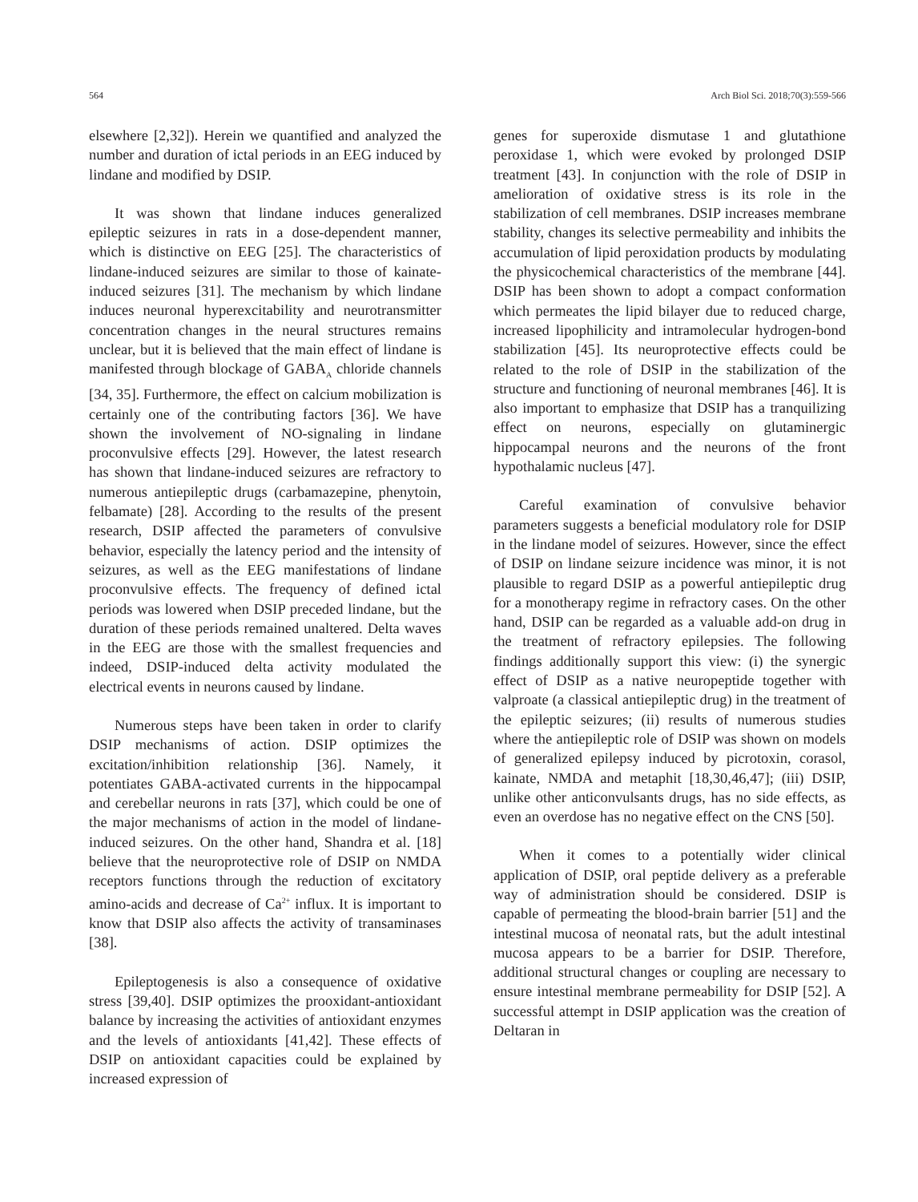564 Arch Biol Sci. 2018;70(3):559-566
elsewhere [2,32]). Herein we quantified and analyzed the number and duration of ictal periods in an EEG induced by lindane and modified by DSIP.
It was shown that lindane induces generalized epileptic seizures in rats in a dose-dependent manner, which is distinctive on EEG [25]. The characteristics of lindane-induced seizures are similar to those of kainate-induced seizures [31]. The mechanism by which lindane induces neuronal hyperexcitability and neurotransmitter concentration changes in the neural structures remains unclear, but it is believed that the main effect of lindane is manifested through blockage of GABA<sub>A</sub> chloride channels [34, 35]. Furthermore, the effect on calcium mobilization is certainly one of the contributing factors [36]. We have shown the involvement of NO-signaling in lindane proconvulsive effects [29]. However, the latest research has shown that lindane-induced seizures are refractory to numerous antiepileptic drugs (carbamazepine, phenytoin, felbamate) [28]. According to the results of the present research, DSIP affected the parameters of convulsive behavior, especially the latency period and the intensity of seizures, as well as the EEG manifestations of lindane proconvulsive effects. The frequency of defined ictal periods was lowered when DSIP preceded lindane, but the duration of these periods remained unaltered. Delta waves in the EEG are those with the smallest frequencies and indeed, DSIP-induced delta activity modulated the electrical events in neurons caused by lindane.
Numerous steps have been taken in order to clarify DSIP mechanisms of action. DSIP optimizes the excitation/inhibition relationship [36]. Namely, it potentiates GABA-activated currents in the hippocampal and cerebellar neurons in rats [37], which could be one of the major mechanisms of action in the model of lindane-induced seizures. On the other hand, Shandra et al. [18] believe that the neuroprotective role of DSIP on NMDA receptors functions through the reduction of excitatory amino-acids and decrease of Ca<sup>2+</sup> influx. It is important to know that DSIP also affects the activity of transaminases [38].
Epileptogenesis is also a consequence of oxidative stress [39,40]. DSIP optimizes the prooxidant-antioxidant balance by increasing the activities of antioxidant enzymes and the levels of antioxidants [41,42]. These effects of DSIP on antioxidant capacities could be explained by increased expression of
genes for superoxide dismutase 1 and glutathione peroxidase 1, which were evoked by prolonged DSIP treatment [43]. In conjunction with the role of DSIP in amelioration of oxidative stress is its role in the stabilization of cell membranes. DSIP increases membrane stability, changes its selective permeability and inhibits the accumulation of lipid peroxidation products by modulating the physicochemical characteristics of the membrane [44]. DSIP has been shown to adopt a compact conformation which permeates the lipid bilayer due to reduced charge, increased lipophilicity and intramolecular hydrogen-bond stabilization [45]. Its neuroprotective effects could be related to the role of DSIP in the stabilization of the structure and functioning of neuronal membranes [46]. It is also important to emphasize that DSIP has a tranquilizing effect on neurons, especially on glutaminergic hippocampal neurons and the neurons of the front hypothalamic nucleus [47].
Careful examination of convulsive behavior parameters suggests a beneficial modulatory role for DSIP in the lindane model of seizures. However, since the effect of DSIP on lindane seizure incidence was minor, it is not plausible to regard DSIP as a powerful antiepileptic drug for a monotherapy regime in refractory cases. On the other hand, DSIP can be regarded as a valuable add-on drug in the treatment of refractory epilepsies. The following findings additionally support this view: (i) the synergic effect of DSIP as a native neuropeptide together with valproate (a classical antiepileptic drug) in the treatment of the epileptic seizures; (ii) results of numerous studies where the antiepileptic role of DSIP was shown on models of generalized epilepsy induced by picrotoxin, corasol, kainate, NMDA and metaphit [18,30,46,47]; (iii) DSIP, unlike other anticonvulsants drugs, has no side effects, as even an overdose has no negative effect on the CNS [50].
When it comes to a potentially wider clinical application of DSIP, oral peptide delivery as a preferable way of administration should be considered. DSIP is capable of permeating the blood-brain barrier [51] and the intestinal mucosa of neonatal rats, but the adult intestinal mucosa appears to be a barrier for DSIP. Therefore, additional structural changes or coupling are necessary to ensure intestinal membrane permeability for DSIP [52]. A successful attempt in DSIP application was the creation of Deltaran in